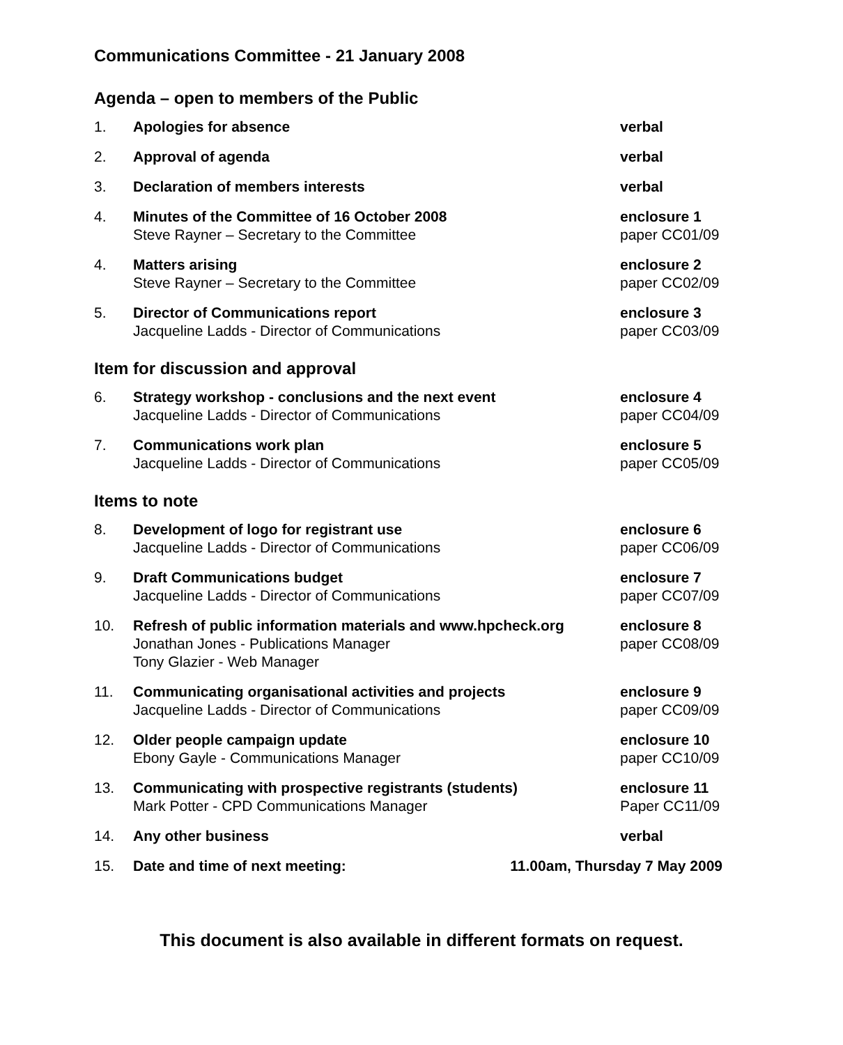Communications Committee - 21 January 2008
Agenda – open to members of the Public
| 1. | Apologies for absence | verbal |
| 2. | Approval of agenda | verbal |
| 3. | Declaration of members interests | verbal |
| 4. | Minutes of the Committee of 16 October 2008 Steve Rayner – Secretary to the Committee | enclosure 1 paper CC01/09 |
| 4. | Matters arising Steve Rayner – Secretary to the Committee | enclosure 2 paper CC02/09 |
| 5. | Director of Communications report Jacqueline Ladds - Director of Communications | enclosure 3 paper CC03/09 |
Item for discussion and approval
| 6. | Strategy workshop - conclusions and the next event Jacqueline Ladds - Director of Communications | enclosure 4 paper CC04/09 |
| 7. | Communications work plan Jacqueline Ladds - Director of Communications | enclosure 5 paper CC05/09 |
Items to note
| 8. | Development of logo for registrant use Jacqueline Ladds - Director of Communications | enclosure 6 paper CC06/09 |
| 9. | Draft Communications budget Jacqueline Ladds - Director of Communications | enclosure 7 paper CC07/09 |
| 10. | Refresh of public information materials and www.hpcheck.org Jonathan Jones - Publications Manager Tony Glazier - Web Manager | enclosure 8 paper CC08/09 |
| 11. | Communicating organisational activities and projects Jacqueline Ladds - Director of Communications | enclosure 9 paper CC09/09 |
| 12. | Older people campaign update Ebony Gayle - Communications Manager | enclosure 10 paper CC10/09 |
| 13. | Communicating with prospective registrants (students) Mark Potter - CPD Communications Manager | enclosure 11 Paper CC11/09 |
| 14. | Any other business | verbal |
| 15. | Date and time of next meeting: 11.00am, Thursday 7 May 2009 | |
This document is also available in different formats on request.